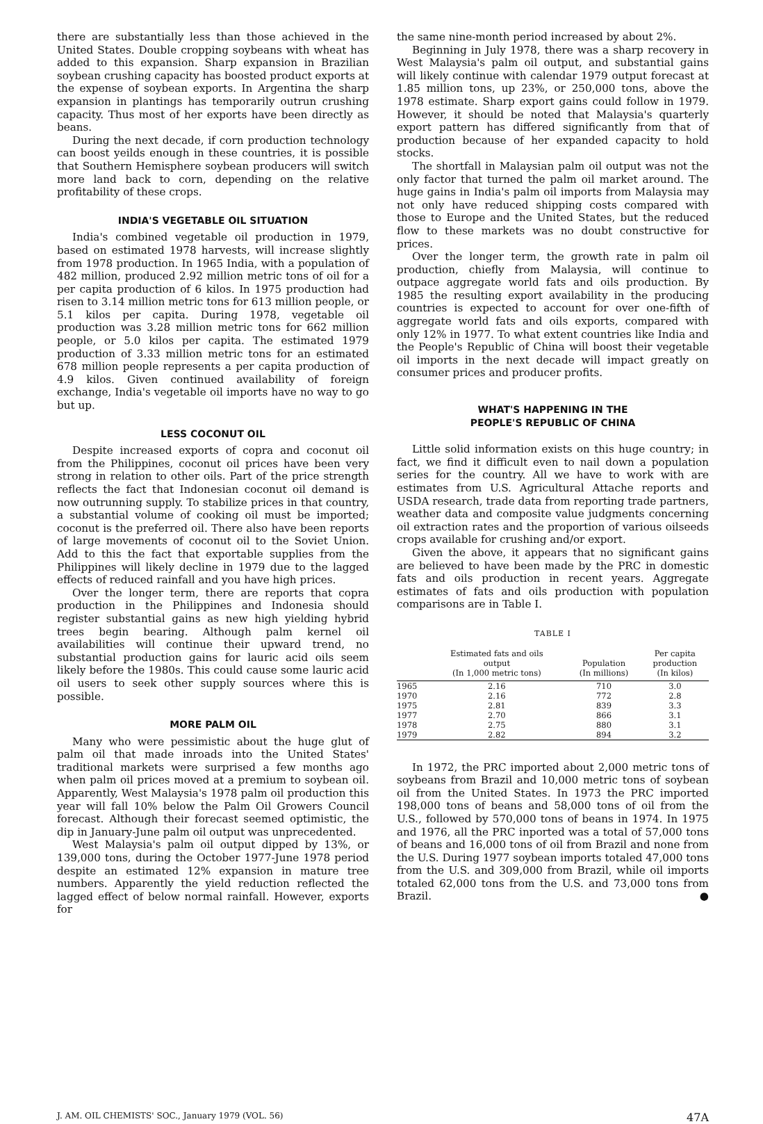there are substantially less than those achieved in the United States. Double cropping soybeans with wheat has added to this expansion. Sharp expansion in Brazilian soybean crushing capacity has boosted product exports at the expense of soybean exports. In Argentina the sharp expansion in plantings has temporarily outrun crushing capacity. Thus most of her exports have been directly as beans.
During the next decade, if corn production technology can boost yeilds enough in these countries, it is possible that Southern Hemisphere soybean producers will switch more land back to corn, depending on the relative profitability of these crops.
INDIA'S VEGETABLE OIL SITUATION
India's combined vegetable oil production in 1979, based on estimated 1978 harvests, will increase slightly from 1978 production. In 1965 India, with a population of 482 million, produced 2.92 million metric tons of oil for a per capita production of 6 kilos. In 1975 production had risen to 3.14 million metric tons for 613 million people, or 5.1 kilos per capita. During 1978, vegetable oil production was 3.28 million metric tons for 662 million people, or 5.0 kilos per capita. The estimated 1979 production of 3.33 million metric tons for an estimated 678 million people represents a per capita production of 4.9 kilos. Given continued availability of foreign exchange, India's vegetable oil imports have no way to go but up.
LESS COCONUT OIL
Despite increased exports of copra and coconut oil from the Philippines, coconut oil prices have been very strong in relation to other oils. Part of the price strength reflects the fact that Indonesian coconut oil demand is now outrunning supply. To stabilize prices in that country, a substantial volume of cooking oil must be imported; coconut is the preferred oil. There also have been reports of large movements of coconut oil to the Soviet Union. Add to this the fact that exportable supplies from the Philippines will likely decline in 1979 due to the lagged effects of reduced rainfall and you have high prices.
Over the longer term, there are reports that copra production in the Philippines and Indonesia should register substantial gains as new high yielding hybrid trees begin bearing. Although palm kernel oil availabilities will continue their upward trend, no substantial production gains for lauric acid oils seem likely before the 1980s. This could cause some lauric acid oil users to seek other supply sources where this is possible.
MORE PALM OIL
Many who were pessimistic about the huge glut of palm oil that made inroads into the United States' traditional markets were surprised a few months ago when palm oil prices moved at a premium to soybean oil. Apparently, West Malaysia's 1978 palm oil production this year will fall 10% below the Palm Oil Growers Council forecast. Although their forecast seemed optimistic, the dip in January-June palm oil output was unprecedented.
West Malaysia's palm oil output dipped by 13%, or 139,000 tons, during the October 1977-June 1978 period despite an estimated 12% expansion in mature tree numbers. Apparently the yield reduction reflected the lagged effect of below normal rainfall. However, exports for
the same nine-month period increased by about 2%.
Beginning in July 1978, there was a sharp recovery in West Malaysia's palm oil output, and substantial gains will likely continue with calendar 1979 output forecast at 1.85 million tons, up 23%, or 250,000 tons, above the 1978 estimate. Sharp export gains could follow in 1979. However, it should be noted that Malaysia's quarterly export pattern has differed significantly from that of production because of her expanded capacity to hold stocks.
The shortfall in Malaysian palm oil output was not the only factor that turned the palm oil market around. The huge gains in India's palm oil imports from Malaysia may not only have reduced shipping costs compared with those to Europe and the United States, but the reduced flow to these markets was no doubt constructive for prices.
Over the longer term, the growth rate in palm oil production, chiefly from Malaysia, will continue to outpace aggregate world fats and oils production. By 1985 the resulting export availability in the producing countries is expected to account for over one-fifth of aggregate world fats and oils exports, compared with only 12% in 1977. To what extent countries like India and the People's Republic of China will boost their vegetable oil imports in the next decade will impact greatly on consumer prices and producer profits.
WHAT'S HAPPENING IN THE
PEOPLE'S REPUBLIC OF CHINA
Little solid information exists on this huge country; in fact, we find it difficult even to nail down a population series for the country. All we have to work with are estimates from U.S. Agricultural Attache reports and USDA research, trade data from reporting trade partners, weather data and composite value judgments concerning oil extraction rates and the proportion of various oilseeds crops available for crushing and/or export.
Given the above, it appears that no significant gains are believed to have been made by the PRC in domestic fats and oils production in recent years. Aggregate estimates of fats and oils production with population comparisons are in Table I.
TABLE I
| | Estimated fats and oils output (In 1,000 metric tons) | Population (In millions) | Per capita production (In kilos) |
| --- | --- | --- | --- |
| 1965 | 2.16 | 710 | 3.0 |
| 1970 | 2.16 | 772 | 2.8 |
| 1975 | 2.81 | 839 | 3.3 |
| 1977 | 2.70 | 866 | 3.1 |
| 1978 | 2.75 | 880 | 3.1 |
| 1979 | 2.82 | 894 | 3.2 |
In 1972, the PRC imported about 2,000 metric tons of soybeans from Brazil and 10,000 metric tons of soybean oil from the United States. In 1973 the PRC imported 198,000 tons of beans and 58,000 tons of oil from the U.S., followed by 570,000 tons of beans in 1974. In 1975 and 1976, all the PRC inported was a total of 57,000 tons of beans and 16,000 tons of oil from Brazil and none from the U.S. During 1977 soybean imports totaled 47,000 tons from the U.S. and 309,000 from Brazil, while oil imports totaled 62,000 tons from the U.S. and 73,000 tons from Brazil. ●
J. AM. OIL CHEMISTS' SOC., January 1979 (VOL. 56) 47A